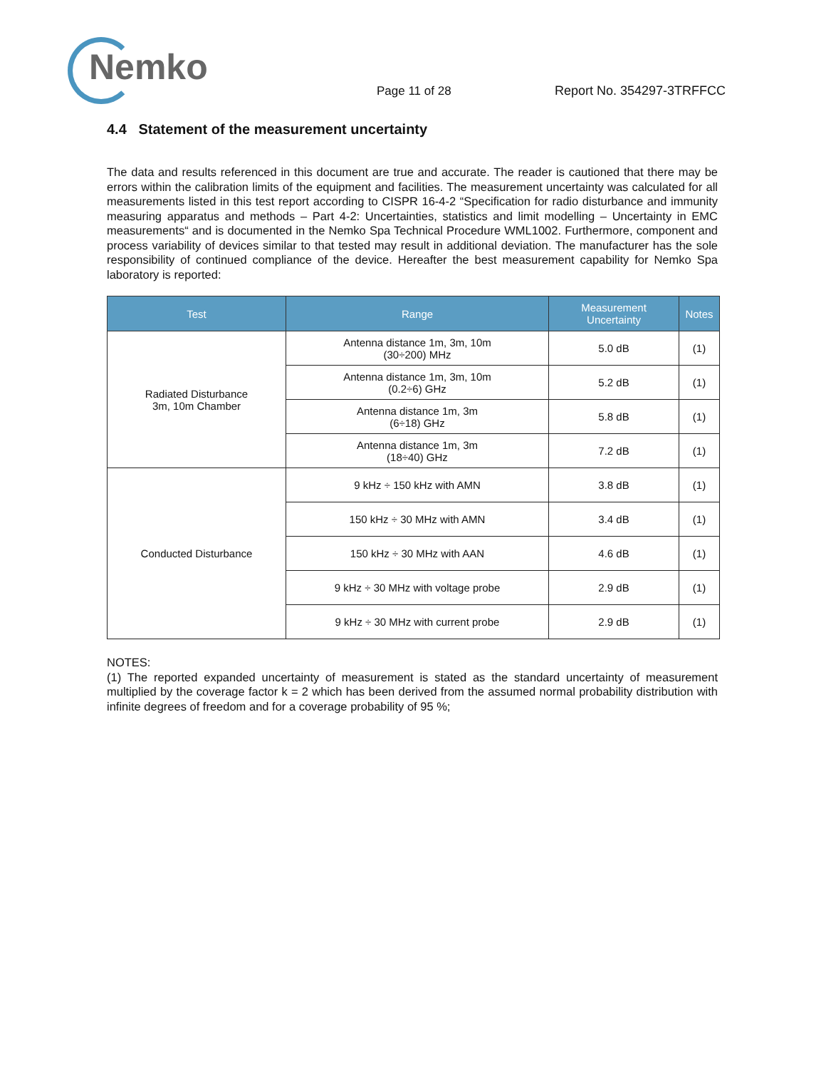Nemko
Page 11 of 28
Report No. 354297-3TRFFCC
4.4 Statement of the measurement uncertainty
The data and results referenced in this document are true and accurate. The reader is cautioned that there may be errors within the calibration limits of the equipment and facilities. The measurement uncertainty was calculated for all measurements listed in this test report according to CISPR 16-4-2 “Specification for radio disturbance and immunity measuring apparatus and methods – Part 4-2: Uncertainties, statistics and limit modelling – Uncertainty in EMC measurements“ and is documented in the Nemko Spa Technical Procedure WML1002. Furthermore, component and process variability of devices similar to that tested may result in additional deviation. The manufacturer has the sole responsibility of continued compliance of the device. Hereafter the best measurement capability for Nemko Spa laboratory is reported:
| Test | Range | Measurement Uncertainty | Notes |
| --- | --- | --- | --- |
| Radiated Disturbance 3m, 10m Chamber | Antenna distance 1m, 3m, 10m (30÷200) MHz | 5.0 dB | (1) |
| | Antenna distance 1m, 3m, 10m (0.2÷6) GHz | 5.2 dB | (1) |
| | Antenna distance 1m, 3m (6÷18) GHz | 5.8 dB | (1) |
| | Antenna distance 1m, 3m (18÷40) GHz | 7.2 dB | (1) |
| Conducted Disturbance | 9 kHz ÷ 150 kHz with AMN | 3.8 dB | (1) |
| | 150 kHz ÷ 30 MHz with AMN | 3.4 dB | (1) |
| | 150 kHz ÷ 30 MHz with AAN | 4.6 dB | (1) |
| | 9 kHz ÷ 30 MHz with voltage probe | 2.9 dB | (1) |
| | 9 kHz ÷ 30 MHz with current probe | 2.9 dB | (1) |
NOTES:
(1) The reported expanded uncertainty of measurement is stated as the standard uncertainty of measurement multiplied by the coverage factor k = 2 which has been derived from the assumed normal probability distribution with infinite degrees of freedom and for a coverage probability of 95 %;